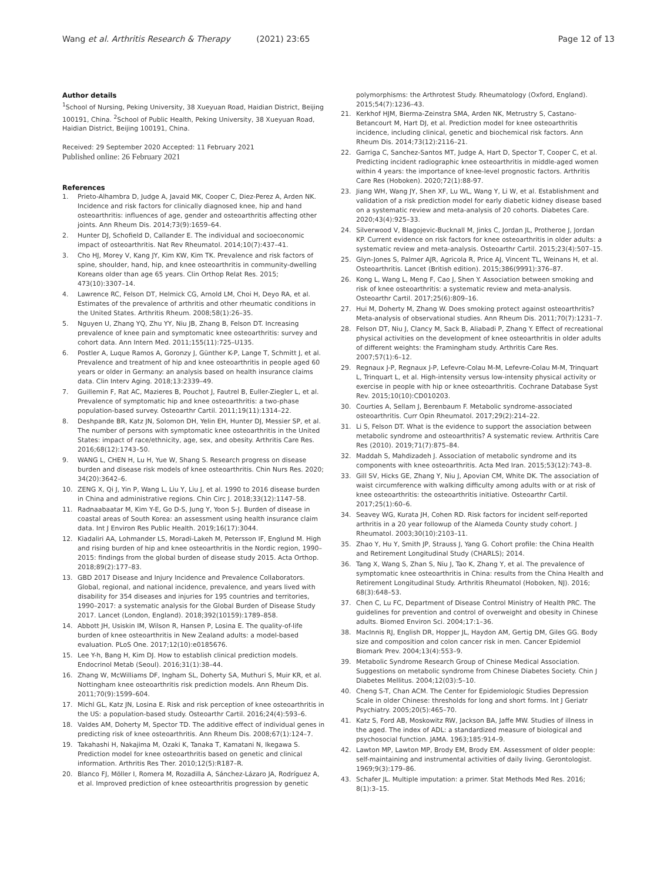Wang et al. Arthritis Research & Therapy (2021) 23:65
Page 12 of 13
Author details
<sup>1</sup> School of Nursing, Peking University, 38 Xueyuan Road, Haidian District, Beijing 100191, China. <sup>2</sup>School of Public Health, Peking University, 38 Xueyuan Road, Haidian District, Beijing 100191, China.
Received: 29 September 2020 Accepted: 11 February 2021
Published online: 26 February 2021
References
1. Prieto-Alhambra D, Judge A, Javaid MK, Cooper C, Diez-Perez A, Arden NK. Incidence and risk factors for clinically diagnosed knee, hip and hand osteoarthritis: influences of age, gender and osteoarthritis affecting other joints. Ann Rheum Dis. 2014;73(9):1659–64.
2. Hunter DJ, Schofield D, Callander E. The individual and socioeconomic impact of osteoarthritis. Nat Rev Rheumatol. 2014;10(7):437–41.
3. Cho HJ, Morey V, Kang JY, Kim KW, Kim TK. Prevalence and risk factors of spine, shoulder, hand, hip, and knee osteoarthritis in community-dwelling Koreans older than age 65 years. Clin Orthop Relat Res. 2015; 473(10):3307–14.
4. Lawrence RC, Felson DT, Helmick CG, Arnold LM, Choi H, Deyo RA, et al. Estimates of the prevalence of arthritis and other rheumatic conditions in the United States. Arthritis Rheum. 2008;58(1):26–35.
5. Nguyen U, Zhang YQ, Zhu YY, Niu JB, Zhang B, Felson DT. Increasing prevalence of knee pain and symptomatic knee osteoarthritis: survey and cohort data. Ann Intern Med. 2011;155(11):725–U135.
6. Postler A, Luque Ramos A, Goronzy J, Günther K-P, Lange T, Schmitt J, et al. Prevalence and treatment of hip and knee osteoarthritis in people aged 60 years or older in Germany: an analysis based on health insurance claims data. Clin Interv Aging. 2018;13:2339–49.
7. Guillemin F, Rat AC, Mazieres B, Pouchot J, Fautrel B, Euller-Ziegler L, et al. Prevalence of symptomatic hip and knee osteoarthritis: a two-phase population-based survey. Osteoarthr Cartil. 2011;19(11):1314–22.
8. Deshpande BR, Katz JN, Solomon DH, Yelin EH, Hunter DJ, Messier SP, et al. The number of persons with symptomatic knee osteoarthritis in the United States: impact of race/ethnicity, age, sex, and obesity. Arthritis Care Res. 2016;68(12):1743–50.
9. WANG L, CHEN H, Lu H, Yue W, Shang S. Research progress on disease burden and disease risk models of knee osteoarthritis. Chin Nurs Res. 2020; 34(20):3642–6.
10. ZENG X, Qi J, Yin P, Wang L, Liu Y, Liu J, et al. 1990 to 2016 disease burden in China and administrative regions. Chin Circ J. 2018;33(12):1147–58.
11. Radnaabaatar M, Kim Y-E, Go D-S, Jung Y, Yoon S-J. Burden of disease in coastal areas of South Korea: an assessment using health insurance claim data. Int J Environ Res Public Health. 2019;16(17):3044.
12. Kiadaliri AA, Lohmander LS, Moradi-Lakeh M, Petersson IF, Englund M. High and rising burden of hip and knee osteoarthritis in the Nordic region, 1990–2015: findings from the global burden of disease study 2015. Acta Orthop. 2018;89(2):177–83.
13. GBD 2017 Disease and Injury Incidence and Prevalence Collaborators. Global, regional, and national incidence, prevalence, and years lived with disability for 354 diseases and injuries for 195 countries and territories, 1990–2017: a systematic analysis for the Global Burden of Disease Study 2017. Lancet (London, England). 2018;392(10159):1789–858.
14. Abbott JH, Usiskin IM, Wilson R, Hansen P, Losina E. The quality-of-life burden of knee osteoarthritis in New Zealand adults: a model-based evaluation. PLoS One. 2017;12(10):e0185676.
15. Lee Y-h, Bang H, Kim DJ. How to establish clinical prediction models. Endocrinol Metab (Seoul). 2016;31(1):38–44.
16. Zhang W, McWilliams DF, Ingham SL, Doherty SA, Muthuri S, Muir KR, et al. Nottingham knee osteoarthritis risk prediction models. Ann Rheum Dis. 2011;70(9):1599–604.
17. Michl GL, Katz JN, Losina E. Risk and risk perception of knee osteoarthritis in the US: a population-based study. Osteoarthr Cartil. 2016;24(4):593–6.
18. Valdes AM, Doherty M, Spector TD. The additive effect of individual genes in predicting risk of knee osteoarthritis. Ann Rheum Dis. 2008;67(1):124–7.
19. Takahashi H, Nakajima M, Ozaki K, Tanaka T, Kamatani N, Ikegawa S. Prediction model for knee osteoarthritis based on genetic and clinical information. Arthritis Res Ther. 2010;12(5):R187–R.
20. Blanco FJ, Möller I, Romera M, Rozadilla A, Sánchez-Lázaro JA, Rodríguez A, et al. Improved prediction of knee osteoarthritis progression by genetic
polymorphisms: the Arthrotest Study. Rheumatology (Oxford, England). 2015;54(7):1236–43.
21. Kerkhof HJM, Bierma-Zeinstra SMA, Arden NK, Metrustry S, Castano-Betancourt M, Hart DJ, et al. Prediction model for knee osteoarthritis incidence, including clinical, genetic and biochemical risk factors. Ann Rheum Dis. 2014;73(12):2116–21.
22. Garriga C, Sanchez-Santos MT, Judge A, Hart D, Spector T, Cooper C, et al. Predicting incident radiographic knee osteoarthritis in middle-aged women within 4 years: the importance of knee-level prognostic factors. Arthritis Care Res (Hoboken). 2020;72(1):88-97.
23. Jiang WH, Wang JY, Shen XF, Lu WL, Wang Y, Li W, et al. Establishment and validation of a risk prediction model for early diabetic kidney disease based on a systematic review and meta-analysis of 20 cohorts. Diabetes Care. 2020;43(4):925–33.
24. Silverwood V, Blagojevic-Bucknall M, Jinks C, Jordan JL, Protheroe J, Jordan KP. Current evidence on risk factors for knee osteoarthritis in older adults: a systematic review and meta-analysis. Osteoarthr Cartil. 2015;23(4):507–15.
25. Glyn-Jones S, Palmer AJR, Agricola R, Price AJ, Vincent TL, Weinans H, et al. Osteoarthritis. Lancet (British edition). 2015;386(9991):376–87.
26. Kong L, Wang L, Meng F, Cao J, Shen Y. Association between smoking and risk of knee osteoarthritis: a systematic review and meta-analysis. Osteoarthr Cartil. 2017;25(6):809–16.
27. Hui M, Doherty M, Zhang W. Does smoking protect against osteoarthritis? Meta-analysis of observational studies. Ann Rheum Dis. 2011;70(7):1231–7.
28. Felson DT, Niu J, Clancy M, Sack B, Aliabadi P, Zhang Y. Effect of recreational physical activities on the development of knee osteoarthritis in older adults of different weights: the Framingham study. Arthritis Care Res. 2007;57(1):6–12.
29. Regnaux J-P, Regnaux J-P, Lefevre-Colau M-M, Lefevre-Colau M-M, Trinquart L, Trinquart L, et al. High-intensity versus low-intensity physical activity or exercise in people with hip or knee osteoarthritis. Cochrane Database Syst Rev. 2015;10(10):CD010203.
30. Courties A, Sellam J, Berenbaum F. Metabolic syndrome-associated osteoarthritis. Curr Opin Rheumatol. 2017;29(2):214–22.
31. Li S, Felson DT. What is the evidence to support the association between metabolic syndrome and osteoarthritis? A systematic review. Arthritis Care Res (2010). 2019;71(7):875–84.
32. Maddah S, Mahdizadeh J. Association of metabolic syndrome and its components with knee osteoarthritis. Acta Med Iran. 2015;53(12):743–8.
33. Gill SV, Hicks GE, Zhang Y, Niu J, Apovian CM, White DK. The association of waist circumference with walking difficulty among adults with or at risk of knee osteoarthritis: the osteoarthritis initiative. Osteoarthr Cartil. 2017;25(1):60–6.
34. Seavey WG, Kurata JH, Cohen RD. Risk factors for incident self-reported arthritis in a 20 year followup of the Alameda County study cohort. J Rheumatol. 2003;30(10):2103–11.
35. Zhao Y, Hu Y, Smith JP, Strauss J, Yang G. Cohort profile: the China Health and Retirement Longitudinal Study (CHARLS); 2014.
36. Tang X, Wang S, Zhan S, Niu J, Tao K, Zhang Y, et al. The prevalence of symptomatic knee osteoarthritis in China: results from the China Health and Retirement Longitudinal Study. Arthritis Rheumatol (Hoboken, NJ). 2016; 68(3):648–53.
37. Chen C, Lu FC, Department of Disease Control Ministry of Health PRC. The guidelines for prevention and control of overweight and obesity in Chinese adults. Biomed Environ Sci. 2004;17:1–36.
38. MacInnis RJ, English DR, Hopper JL, Haydon AM, Gertig DM, Giles GG. Body size and composition and colon cancer risk in men. Cancer Epidemiol Biomark Prev. 2004;13(4):553–9.
39. Metabolic Syndrome Research Group of Chinese Medical Association. Suggestions on metabolic syndrome from Chinese Diabetes Society. Chin J Diabetes Mellitus. 2004;12(03):5–10.
40. Cheng S-T, Chan ACM. The Center for Epidemiologic Studies Depression Scale in older Chinese: thresholds for long and short forms. Int J Geriatr Psychiatry. 2005;20(5):465–70.
41. Katz S, Ford AB, Moskowitz RW, Jackson BA, Jaffe MW. Studies of illness in the aged. The index of ADL: a standardized measure of biological and psychosocial function. JAMA. 1963;185:914–9.
42. Lawton MP, Lawton MP, Brody EM, Brody EM. Assessment of older people: self-maintaining and instrumental activities of daily living. Gerontologist. 1969;9(3):179–86.
43. Schafer JL. Multiple imputation: a primer. Stat Methods Med Res. 2016; 8(1):3–15.